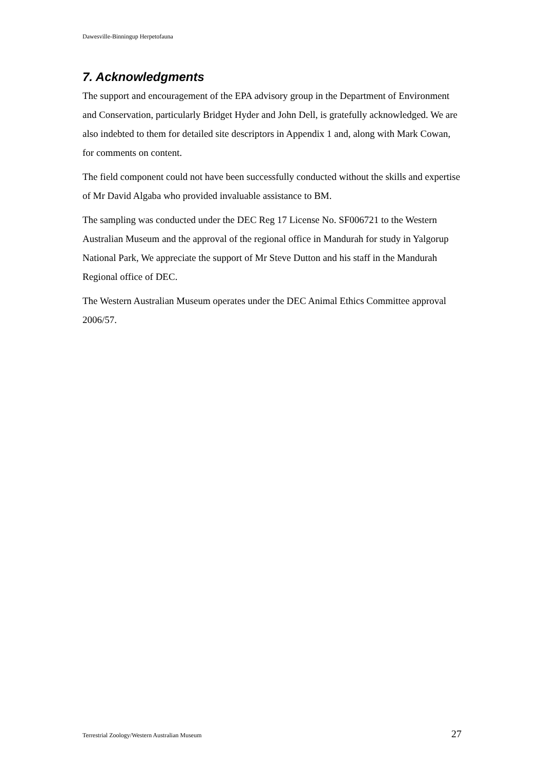Dawesville-Binningup Herpetofauna
7. Acknowledgments
The support and encouragement of the EPA advisory group in the Department of Environment and Conservation, particularly Bridget Hyder and John Dell, is gratefully acknowledged. We are also indebted to them for detailed site descriptors in Appendix 1 and, along with Mark Cowan, for comments on content.
The field component could not have been successfully conducted without the skills and expertise of Mr David Algaba who provided invaluable assistance to BM.
The sampling was conducted under the DEC Reg 17 License No. SF006721 to the Western Australian Museum and the approval of the regional office in Mandurah for study in Yalgorup National Park, We appreciate the support of Mr Steve Dutton and his staff in the Mandurah Regional office of DEC.
The Western Australian Museum operates under the DEC Animal Ethics Committee approval 2006/57.
Terrestrial Zoology/Western Australian Museum 27